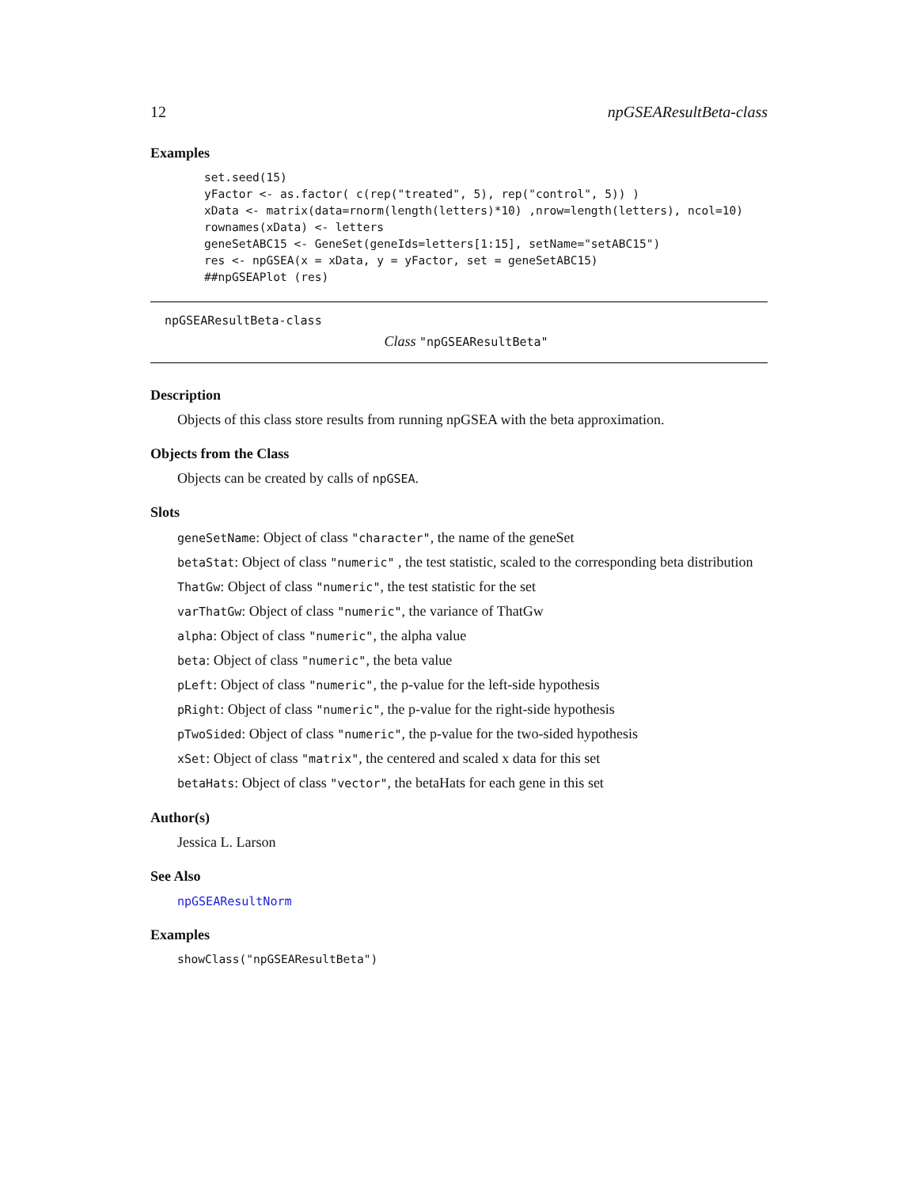12 npGSEAResultBeta-class
Examples
set.seed(15)
yFactor <- as.factor( c(rep("treated", 5), rep("control", 5)) )
xData <- matrix(data=rnorm(length(letters)*10) ,nrow=length(letters), ncol=10)
rownames(xData) <- letters
geneSetABC15 <- GeneSet(geneIds=letters[1:15], setName="setABC15")
res <- npGSEA(x = xData, y = yFactor, set = geneSetABC15)
##npGSEAPlot (res)
npGSEAResultBeta-class
Class "npGSEAResultBeta"
Description
Objects of this class store results from running npGSEA with the beta approximation.
Objects from the Class
Objects can be created by calls of npGSEA.
Slots
geneSetName: Object of class "character", the name of the geneSet
betaStat: Object of class "numeric" , the test statistic, scaled to the corresponding beta distribution
ThatGw: Object of class "numeric", the test statistic for the set
varThatGw: Object of class "numeric", the variance of ThatGw
alpha: Object of class "numeric", the alpha value
beta: Object of class "numeric", the beta value
pLeft: Object of class "numeric", the p-value for the left-side hypothesis
pRight: Object of class "numeric", the p-value for the right-side hypothesis
pTwoSided: Object of class "numeric", the p-value for the two-sided hypothesis
xSet: Object of class "matrix", the centered and scaled x data for this set
betaHats: Object of class "vector", the betaHats for each gene in this set
Author(s)
Jessica L. Larson
See Also
npGSEAResultNorm
Examples
showClass("npGSEAResultBeta")